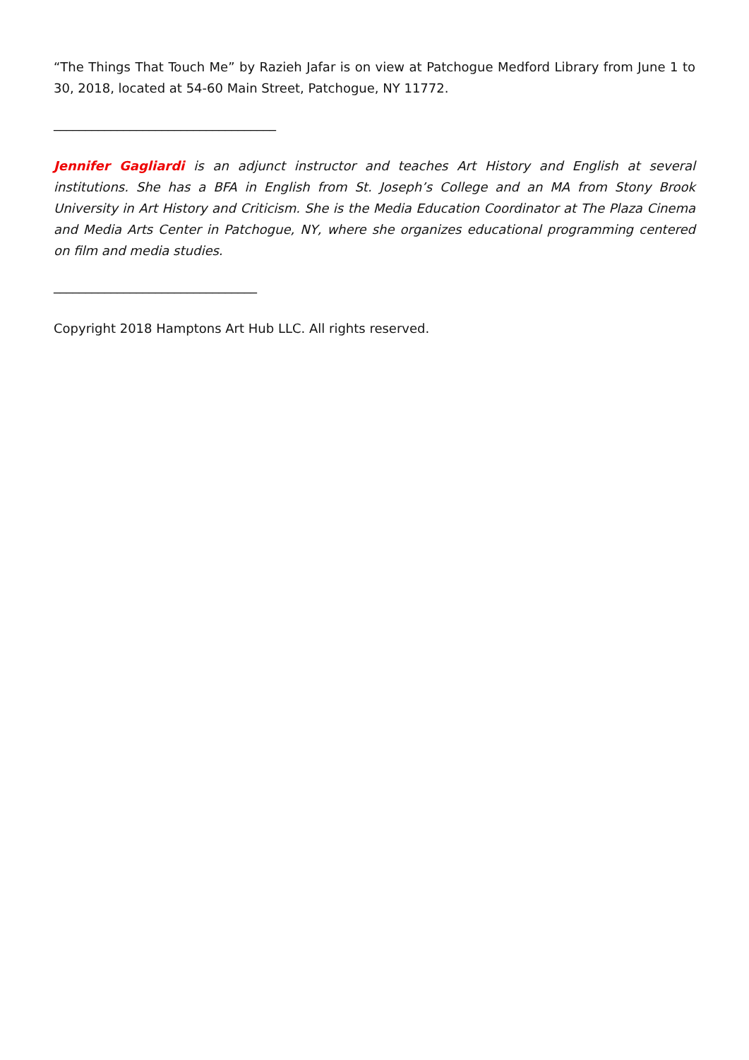“The Things That Touch Me” by Razieh Jafar is on view at Patchogue Medford Library from June 1 to 30, 2018, located at 54-60 Main Street, Patchogue, NY 11772.
___________________________________
Jennifer Gagliardi is an adjunct instructor and teaches Art History and English at several institutions. She has a BFA in English from St. Joseph’s College and an MA from Stony Brook University in Art History and Criticism. She is the Media Education Coordinator at The Plaza Cinema and Media Arts Center in Patchogue, NY, where she organizes educational programming centered on film and media studies.
________________________________
Copyright 2018 Hamptons Art Hub LLC. All rights reserved.